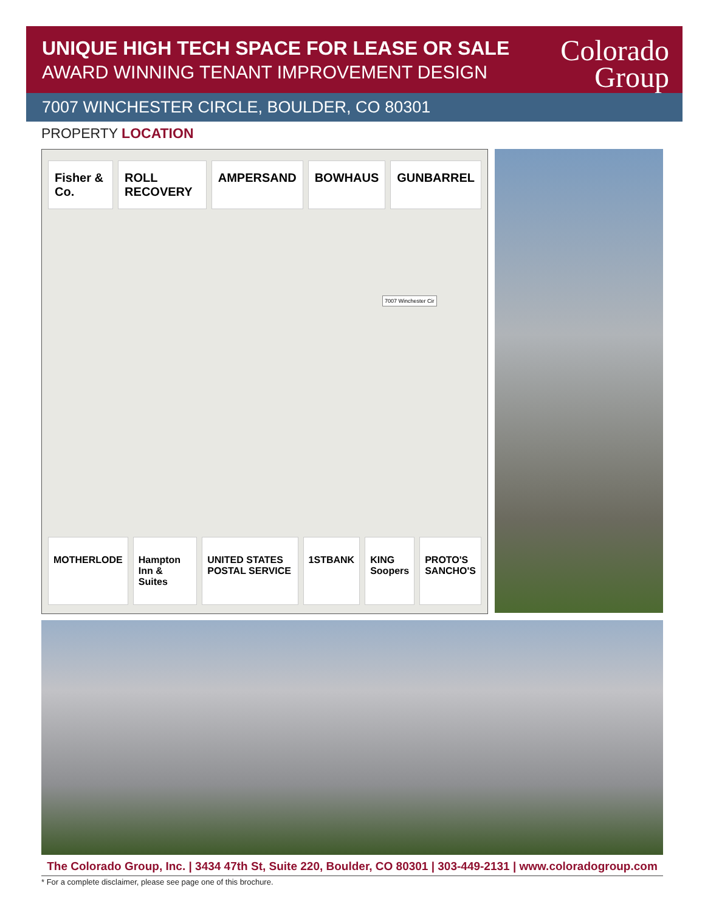UNIQUE HIGH TECH SPACE FOR LEASE OR SALE
AWARD WINNING TENANT IMPROVEMENT DESIGN
Colorado
Group
7007 WINCHESTER CIRCLE, BOULDER, CO 80301
PROPERTY LOCATION
Fisher & Co. ROLL RECOVERY AMPERSAND BOWHAUS GUNBARREL
7007 Winchester Cir
MOTHERLODE Hampton Inn & Suites UNITED STATES POSTAL SERVICE 1STBANK KING Soopers PROTO'S SANCHO'S
The Colorado Group, Inc. | 3434 47th St, Suite 220, Boulder, CO 80301 | 303-449-2131 | www.coloradogroup.com
* For a complete disclaimer, please see page one of this brochure.